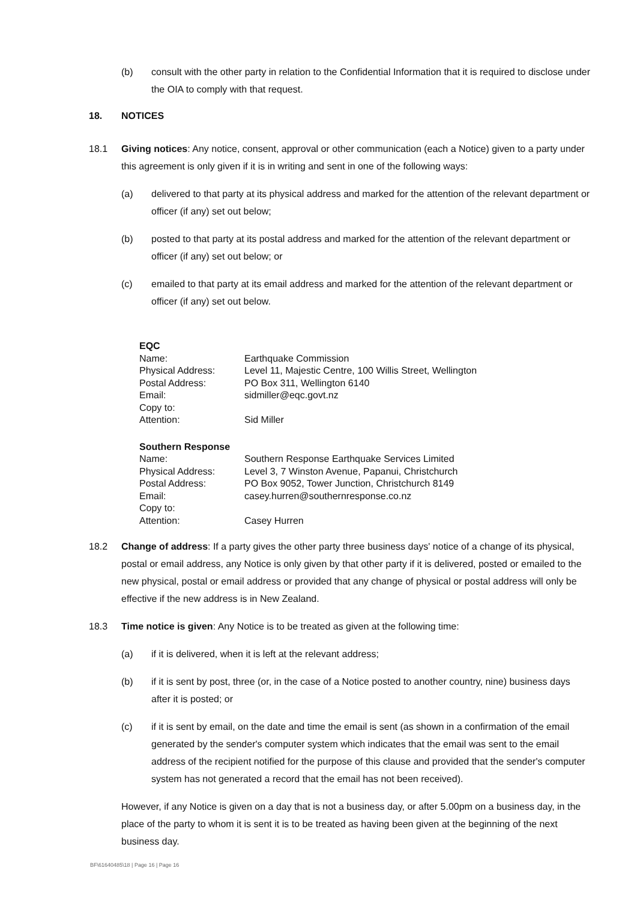(b) consult with the other party in relation to the Confidential Information that it is required to disclose under the OIA to comply with that request.
18. NOTICES
18.1 Giving notices: Any notice, consent, approval or other communication (each a Notice) given to a party under this agreement is only given if it is in writing and sent in one of the following ways:
(a) delivered to that party at its physical address and marked for the attention of the relevant department or officer (if any) set out below;
(b) posted to that party at its postal address and marked for the attention of the relevant department or officer (if any) set out below; or
(c) emailed to that party at its email address and marked for the attention of the relevant department or officer (if any) set out below.
| EQC | |
| Name: | Earthquake Commission |
| Physical Address: | Level 11, Majestic Centre, 100 Willis Street, Wellington |
| Postal Address: | PO Box 311, Wellington 6140 |
| Email: | sidmiller@eqc.govt.nz |
| Copy to: | |
| Attention: | Sid Miller |
| Southern Response | |
| Name: | Southern Response Earthquake Services Limited |
| Physical Address: | Level 3, 7 Winston Avenue, Papanui, Christchurch |
| Postal Address: | PO Box 9052, Tower Junction, Christchurch 8149 |
| Email: | casey.hurren@southernresponse.co.nz |
| Copy to: | |
| Attention: | Casey Hurren |
18.2 Change of address: If a party gives the other party three business days' notice of a change of its physical, postal or email address, any Notice is only given by that other party if it is delivered, posted or emailed to the new physical, postal or email address or provided that any change of physical or postal address will only be effective if the new address is in New Zealand.
18.3 Time notice is given: Any Notice is to be treated as given at the following time:
(a) if it is delivered, when it is left at the relevant address;
(b) if it is sent by post, three (or, in the case of a Notice posted to another country, nine) business days after it is posted; or
(c) if it is sent by email, on the date and time the email is sent (as shown in a confirmation of the email generated by the sender's computer system which indicates that the email was sent to the email address of the recipient notified for the purpose of this clause and provided that the sender's computer system has not generated a record that the email has not been received).
However, if any Notice is given on a day that is not a business day, or after 5.00pm on a business day, in the place of the party to whom it is sent it is to be treated as having been given at the beginning of the next business day.
BF\61640485\18 | Page 16 | Page 16